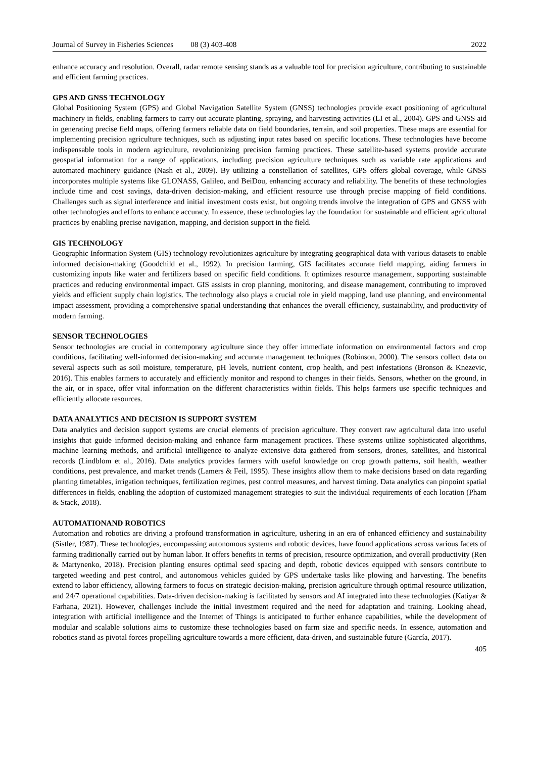Journal of Survey in Fisheries Sciences 08 (3) 403-408 2022
enhance accuracy and resolution. Overall, radar remote sensing stands as a valuable tool for precision agriculture, contributing to sustainable and efficient farming practices.
GPS AND GNSS TECHNOLOGY
Global Positioning System (GPS) and Global Navigation Satellite System (GNSS) technologies provide exact positioning of agricultural machinery in fields, enabling farmers to carry out accurate planting, spraying, and harvesting activities (LI et al., 2004). GPS and GNSS aid in generating precise field maps, offering farmers reliable data on field boundaries, terrain, and soil properties. These maps are essential for implementing precision agriculture techniques, such as adjusting input rates based on specific locations. These technologies have become indispensable tools in modern agriculture, revolutionizing precision farming practices. These satellite-based systems provide accurate geospatial information for a range of applications, including precision agriculture techniques such as variable rate applications and automated machinery guidance (Nash et al., 2009). By utilizing a constellation of satellites, GPS offers global coverage, while GNSS incorporates multiple systems like GLONASS, Galileo, and BeiDou, enhancing accuracy and reliability. The benefits of these technologies include time and cost savings, data-driven decision-making, and efficient resource use through precise mapping of field conditions. Challenges such as signal interference and initial investment costs exist, but ongoing trends involve the integration of GPS and GNSS with other technologies and efforts to enhance accuracy. In essence, these technologies lay the foundation for sustainable and efficient agricultural practices by enabling precise navigation, mapping, and decision support in the field.
GIS TECHNOLOGY
Geographic Information System (GIS) technology revolutionizes agriculture by integrating geographical data with various datasets to enable informed decision-making (Goodchild et al., 1992). In precision farming, GIS facilitates accurate field mapping, aiding farmers in customizing inputs like water and fertilizers based on specific field conditions. It optimizes resource management, supporting sustainable practices and reducing environmental impact. GIS assists in crop planning, monitoring, and disease management, contributing to improved yields and efficient supply chain logistics. The technology also plays a crucial role in yield mapping, land use planning, and environmental impact assessment, providing a comprehensive spatial understanding that enhances the overall efficiency, sustainability, and productivity of modern farming.
SENSOR TECHNOLOGIES
Sensor technologies are crucial in contemporary agriculture since they offer immediate information on environmental factors and crop conditions, facilitating well-informed decision-making and accurate management techniques (Robinson, 2000). The sensors collect data on several aspects such as soil moisture, temperature, pH levels, nutrient content, crop health, and pest infestations (Bronson & Knezevic, 2016). This enables farmers to accurately and efficiently monitor and respond to changes in their fields. Sensors, whether on the ground, in the air, or in space, offer vital information on the different characteristics within fields. This helps farmers use specific techniques and efficiently allocate resources.
DATA ANALYTICS AND DECISION IS SUPPORT SYSTEM
Data analytics and decision support systems are crucial elements of precision agriculture. They convert raw agricultural data into useful insights that guide informed decision-making and enhance farm management practices. These systems utilize sophisticated algorithms, machine learning methods, and artificial intelligence to analyze extensive data gathered from sensors, drones, satellites, and historical records (Lindblom et al., 2016). Data analytics provides farmers with useful knowledge on crop growth patterns, soil health, weather conditions, pest prevalence, and market trends (Lamers & Feil, 1995). These insights allow them to make decisions based on data regarding planting timetables, irrigation techniques, fertilization regimes, pest control measures, and harvest timing. Data analytics can pinpoint spatial differences in fields, enabling the adoption of customized management strategies to suit the individual requirements of each location (Pham & Stack, 2018).
AUTOMATIONAND ROBOTICS
Automation and robotics are driving a profound transformation in agriculture, ushering in an era of enhanced efficiency and sustainability (Sistler, 1987). These technologies, encompassing autonomous systems and robotic devices, have found applications across various facets of farming traditionally carried out by human labor. It offers benefits in terms of precision, resource optimization, and overall productivity (Ren & Martynenko, 2018). Precision planting ensures optimal seed spacing and depth, robotic devices equipped with sensors contribute to targeted weeding and pest control, and autonomous vehicles guided by GPS undertake tasks like plowing and harvesting. The benefits extend to labor efficiency, allowing farmers to focus on strategic decision-making, precision agriculture through optimal resource utilization, and 24/7 operational capabilities. Data-driven decision-making is facilitated by sensors and AI integrated into these technologies (Katiyar & Farhana, 2021). However, challenges include the initial investment required and the need for adaptation and training. Looking ahead, integration with artificial intelligence and the Internet of Things is anticipated to further enhance capabilities, while the development of modular and scalable solutions aims to customize these technologies based on farm size and specific needs. In essence, automation and robotics stand as pivotal forces propelling agriculture towards a more efficient, data-driven, and sustainable future (García, 2017).
405